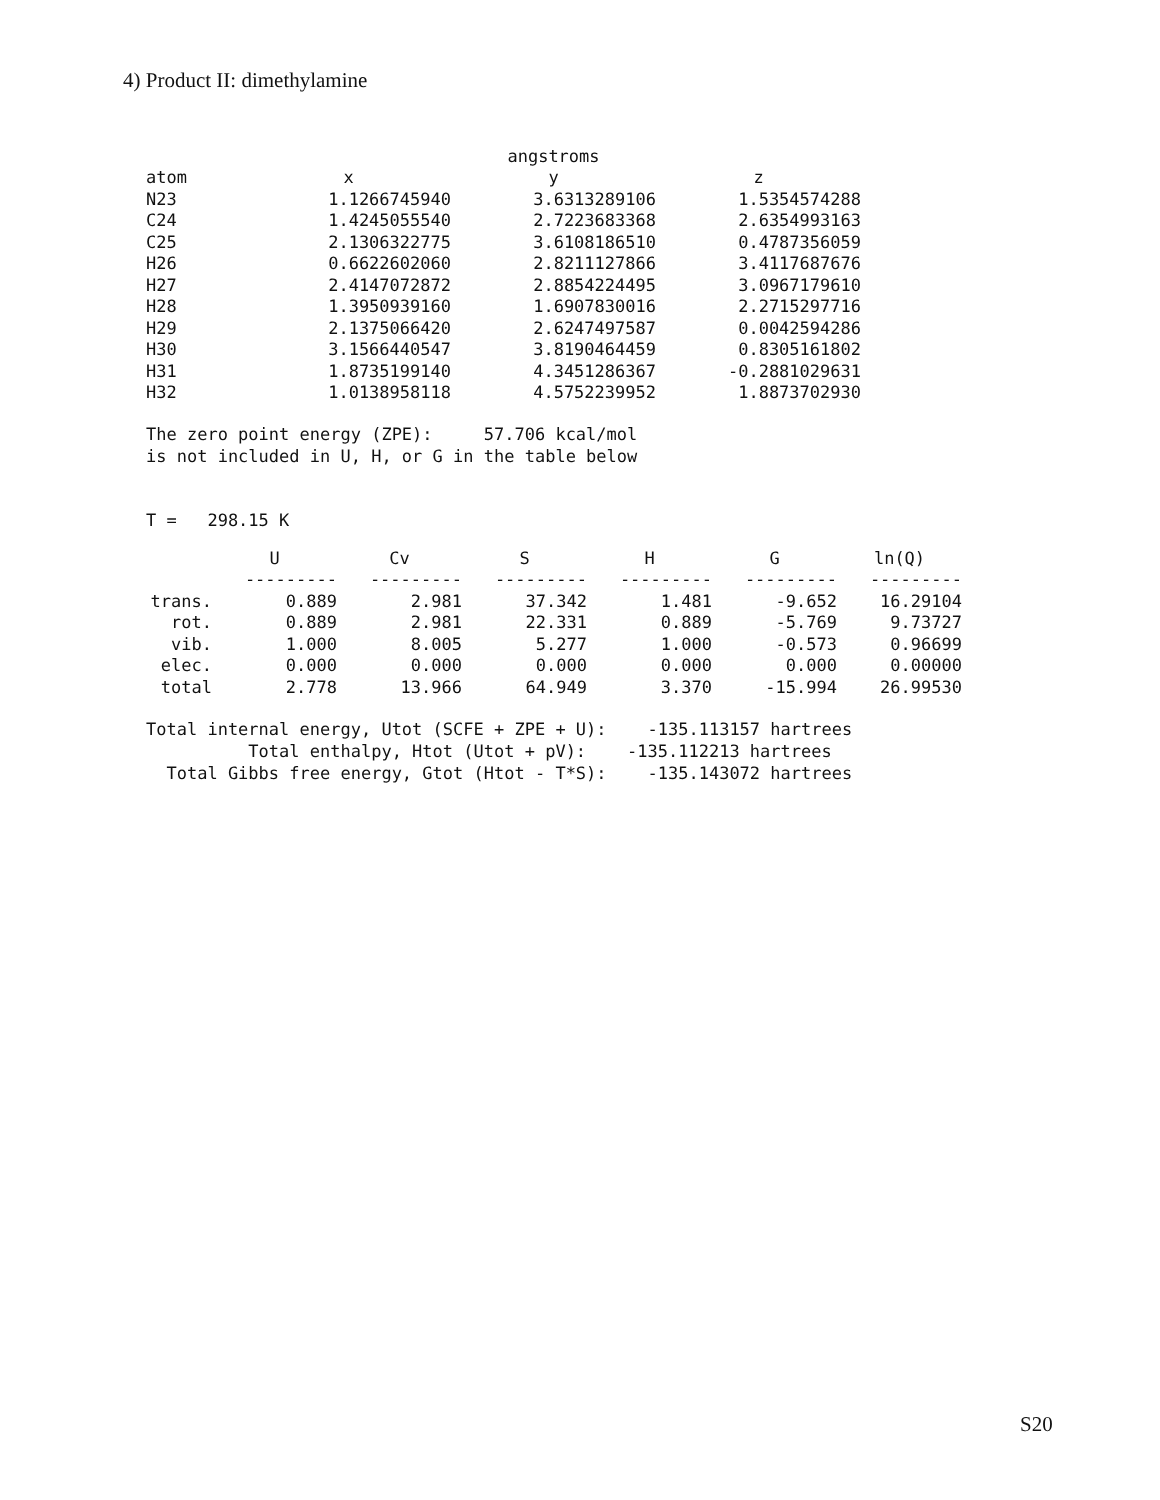4) Product II: dimethylamine
| | | angstroms | |
| --- | --- | --- | --- |
| atom | x | y | z |
| N23 | 1.1266745940 | 3.6313289106 | 1.5354574288 |
| C24 | 1.4245055540 | 2.7223683368 | 2.6354993163 |
| C25 | 2.1306322775 | 3.6108186510 | 0.4787356059 |
| H26 | 0.6622602060 | 2.8211127866 | 3.4117687676 |
| H27 | 2.4147072872 | 2.8854224495 | 3.0967179610 |
| H28 | 1.3950939160 | 1.6907830016 | 2.2715297716 |
| H29 | 2.1375066420 | 2.6247497587 | 0.0042594286 |
| H30 | 3.1566440547 | 3.8190464459 | 0.8305161802 |
| H31 | 1.8735199140 | 4.3451286367 | -0.2881029631 |
| H32 | 1.0138958118 | 4.5752239952 | 1.8873702930 |
The zero point energy (ZPE): 57.706 kcal/mol is not included in U, H, or G in the table below
T = 298.15 K
| | U | Cv | S | H | G | ln(Q) |
| --- | --- | --- | --- | --- | --- | --- |
| | --------- | --------- | --------- | --------- | --------- | --------- |
| trans. | 0.889 | 2.981 | 37.342 | 1.481 | -9.652 | 16.29104 |
| rot. | 0.889 | 2.981 | 22.331 | 0.889 | -5.769 | 9.73727 |
| vib. | 1.000 | 8.005 | 5.277 | 1.000 | -0.573 | 0.96699 |
| elec. | 0.000 | 0.000 | 0.000 | 0.000 | 0.000 | 0.00000 |
| total | 2.778 | 13.966 | 64.949 | 3.370 | -15.994 | 26.99530 |
Total internal energy, Utot (SCFE + ZPE + U): -135.113157 hartrees Total enthalpy, Htot (Utot + pV): -135.112213 hartrees Total Gibbs free energy, Gtot (Htot - T*S): -135.143072 hartrees
S20